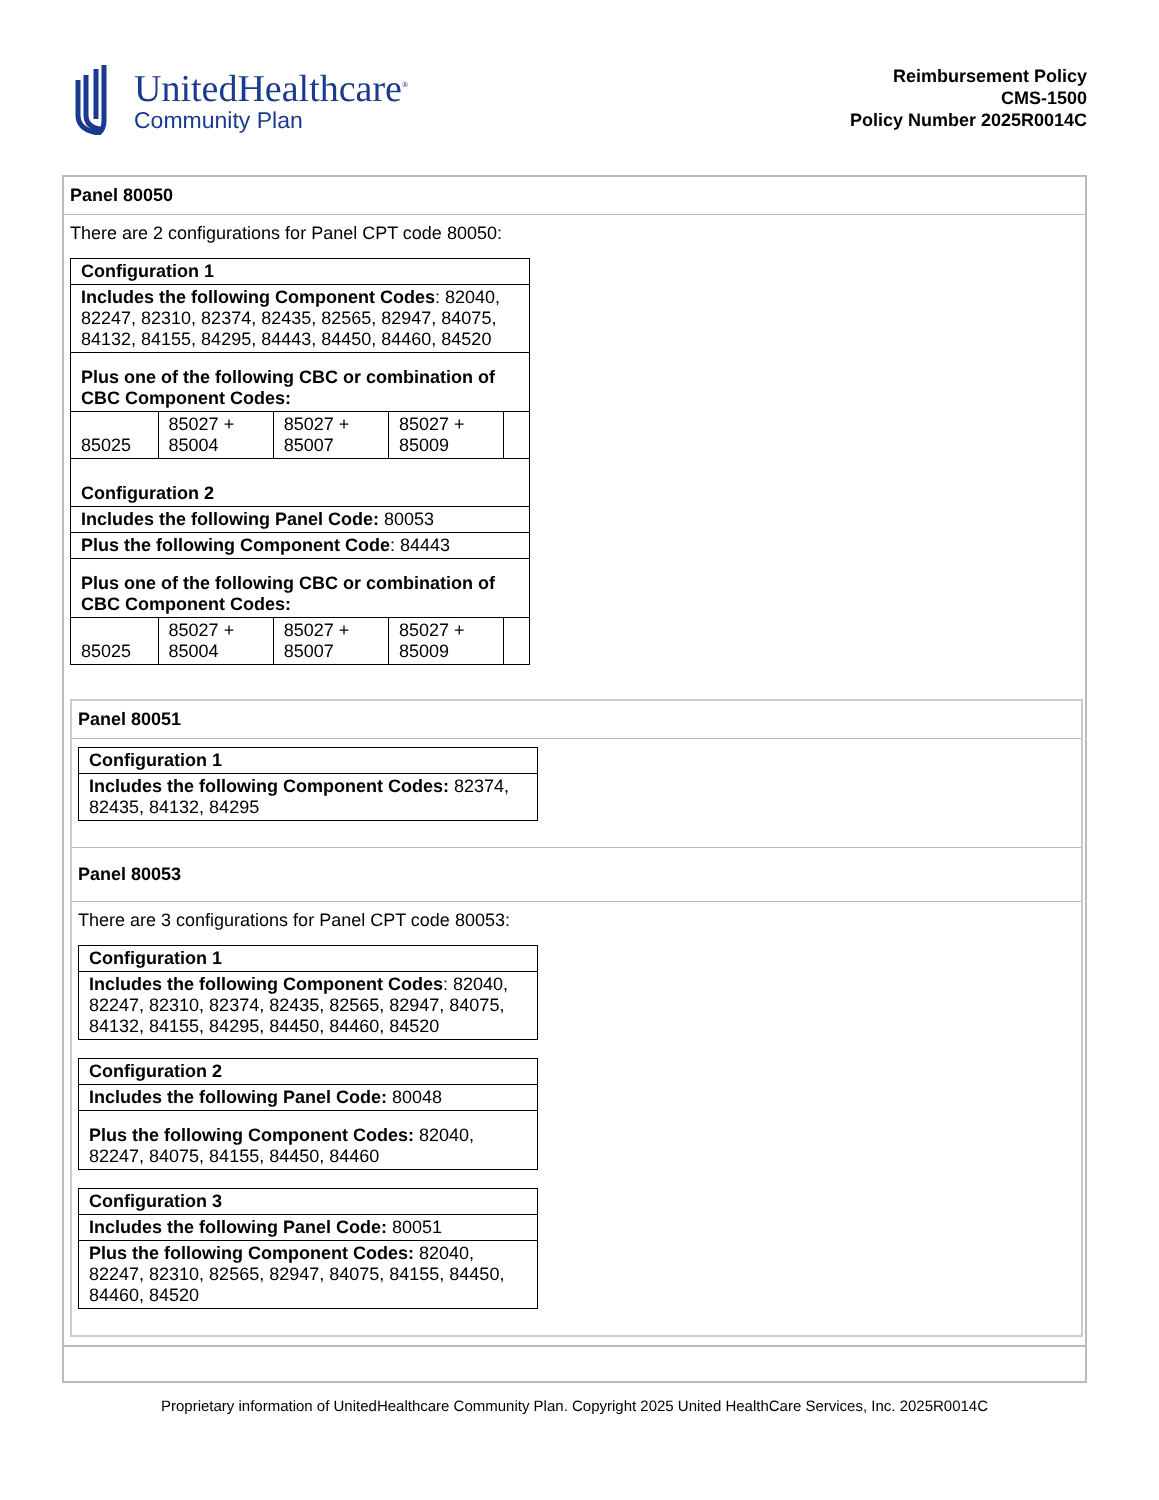UnitedHealthcare<sup>®</sup>
Community Plan
Reimbursement Policy
CMS-1500
Policy Number 2025R0014C
Panel 80050
There are 2 configurations for Panel CPT code 80050:
| Configuration 1 | | | | |
| Includes the following Component Codes : 82040, 82247, 82310, 82374, 82435, 82565, 82947, 84075, 84132, 84155, 84295, 84443, 84450, 84460, 84520 | | | | |
| Plus one of the following CBC or combination of CBC Component Codes: | | | | |
| 85025 | 85027 + 85004 | 85027 + 85007 | 85027 + 85009 | |
| Configuration 2 | | | | |
| Includes the following Panel Code: 80053 | | | | |
| Plus the following Component Code : 84443 | | | | |
| Plus one of the following CBC or combination of CBC Component Codes: | | | | |
| 85025 | 85027 + 85004 | 85027 + 85007 | 85027 + 85009 | |
Panel 80051
| Configuration 1 |
| Includes the following Component Codes: 82374, 82435, 84132, 84295 |
Panel 80053
There are 3 configurations for Panel CPT code 80053:
| Configuration 1 |
| Includes the following Component Codes : 82040, 82247, 82310, 82374, 82435, 82565, 82947, 84075, 84132, 84155, 84295, 84450, 84460, 84520 |
| Configuration 2 |
| Includes the following Panel Code: 80048 |
| Plus the following Component Codes: 82040, 82247, 84075, 84155, 84450, 84460 |
| Configuration 3 |
| Includes the following Panel Code: 80051 |
| Plus the following Component Codes: 82040, 82247, 82310, 82565, 82947, 84075, 84155, 84450, 84460, 84520 |
Proprietary information of UnitedHealthcare Community Plan. Copyright 2025 United HealthCare Services, Inc. 2025R0014C